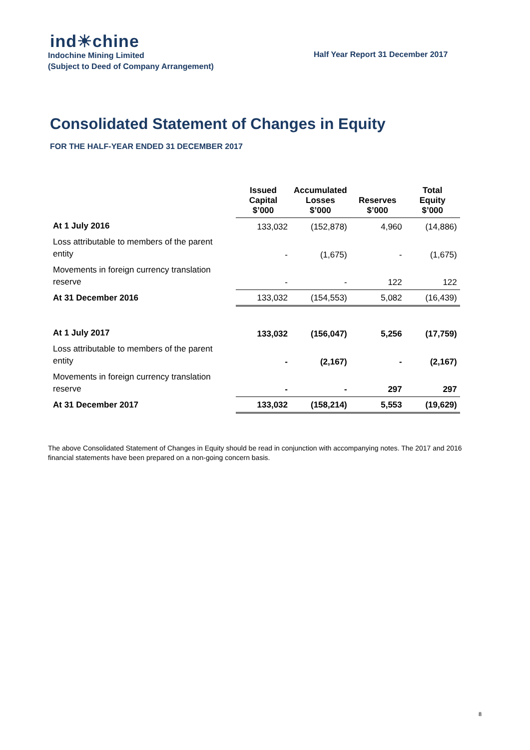ind☀chine
Indochine Mining Limited
(Subject to Deed of Company Arrangement)
Half Year Report 31 December 2017
Consolidated Statement of Changes in Equity
FOR THE HALF-YEAR ENDED 31 DECEMBER 2017
| | Issued Capital $’000 | Accumulated Losses $’000 | Reserves $’000 | Total Equity $’000 |
| At 1 July 2016 | 133,032 | (152,878) | 4,960 | (14,886) |
| Loss attributable to members of the parent entity | - | (1,675) | - | (1,675) |
| Movements in foreign currency translation reserve | - | - | 122 | 122 |
| At 31 December 2016 | 133,032 | (154,553) | 5,082 | (16,439) |
| At 1 July 2017 | 133,032 | (156,047) | 5,256 | (17,759) |
| Loss attributable to members of the parent entity | - | (2,167) | - | (2,167) |
| Movements in foreign currency translation reserve | - | - | 297 | 297 |
| At 31 December 2017 | 133,032 | (158,214) | 5,553 | (19,629) |
The above Consolidated Statement of Changes in Equity should be read in conjunction with accompanying notes. The 2017 and 2016 financial statements have been prepared on a non-going concern basis.
8